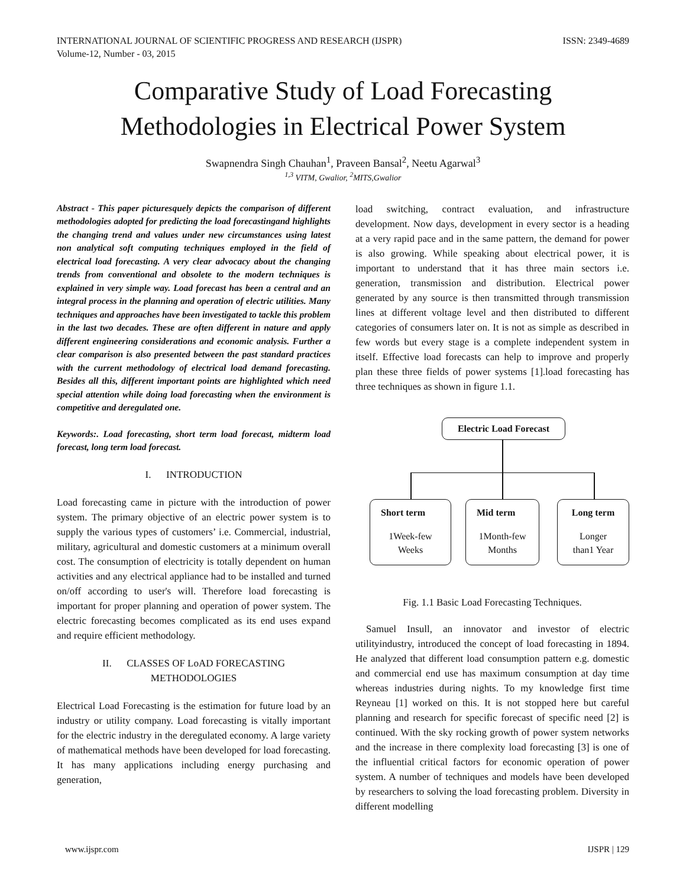INTERNATIONAL JOURNAL OF SCIENTIFIC PROGRESS AND RESEARCH (IJSPR)
Volume-12, Number - 03, 2015 ISSN: 2349-4689
Comparative Study of Load Forecasting
Methodologies in Electrical Power System
Swapnendra Singh Chauhan<sup>1</sup>, Praveen Bansal<sup>2</sup>, Neetu Agarwal<sup>3</sup>
<sup>1,3</sup> VITM, Gwalior, <sup>2</sup>MITS,Gwalior
Abstract - This paper picturesquely depicts the comparison of different methodologies adopted for predicting the load forecastingand highlights the changing trend and values under new circumstances using latest non analytical soft computing techniques employed in the field of electrical load forecasting. A very clear advocacy about the changing trends from conventional and obsolete to the modern techniques is explained in very simple way. Load forecast has been a central and an integral process in the planning and operation of electric utilities. Many techniques and approaches have been investigated to tackle this problem in the last two decades. These are often different in nature and apply different engineering considerations and economic analysis. Further a clear comparison is also presented between the past standard practices with the current methodology of electrical load demand forecasting. Besides all this, different important points are highlighted which need special attention while doing load forecasting when the environment is competitive and deregulated one.
Keywords:. Load forecasting, short term load forecast, midterm load forecast, long term load forecast.
I. INTRODUCTION
Load forecasting came in picture with the introduction of power system. The primary objective of an electric power system is to supply the various types of customers’ i.e. Commercial, industrial, military, agricultural and domestic customers at a minimum overall cost. The consumption of electricity is totally dependent on human activities and any electrical appliance had to be installed and turned on/off according to user's will. Therefore load forecasting is important for proper planning and operation of power system. The electric forecasting becomes complicated as its end uses expand and require efficient methodology.
II. CLASSES OF LoAD FORECASTING
METHODOLOGIES
Electrical Load Forecasting is the estimation for future load by an industry or utility company. Load forecasting is vitally important for the electric industry in the deregulated economy. A large variety of mathematical methods have been developed for load forecasting. It has many applications including energy purchasing and generation,
load switching, contract evaluation, and infrastructure development. Now days, development in every sector is a heading at a very rapid pace and in the same pattern, the demand for power is also growing. While speaking about electrical power, it is important to understand that it has three main sectors i.e. generation, transmission and distribution. Electrical power generated by any source is then transmitted through transmission lines at different voltage level and then distributed to different categories of consumers later on. It is not as simple as described in few words but every stage is a complete independent system in itself. Effective load forecasts can help to improve and properly plan these three fields of power systems [1].load forecasting has three techniques as shown in figure 1.1.
Electric Load Forecast
Short term
1Week-few
Weeks
Mid term
1Month-few
Months
Long term
Longer
than1 Year
Fig. 1.1 Basic Load Forecasting Techniques.
Samuel Insull, an innovator and investor of electric utilityindustry, introduced the concept of load forecasting in 1894. He analyzed that different load consumption pattern e.g. domestic and commercial end use has maximum consumption at day time whereas industries during nights. To my knowledge first time Reyneau [1] worked on this. It is not stopped here but careful planning and research for specific forecast of specific need [2] is continued. With the sky rocking growth of power system networks and the increase in there complexity load forecasting [3] is one of the influential critical factors for economic operation of power system. A number of techniques and models have been developed by researchers to solving the load forecasting problem. Diversity in different modelling
www.ijspr.com IJSPR | 129